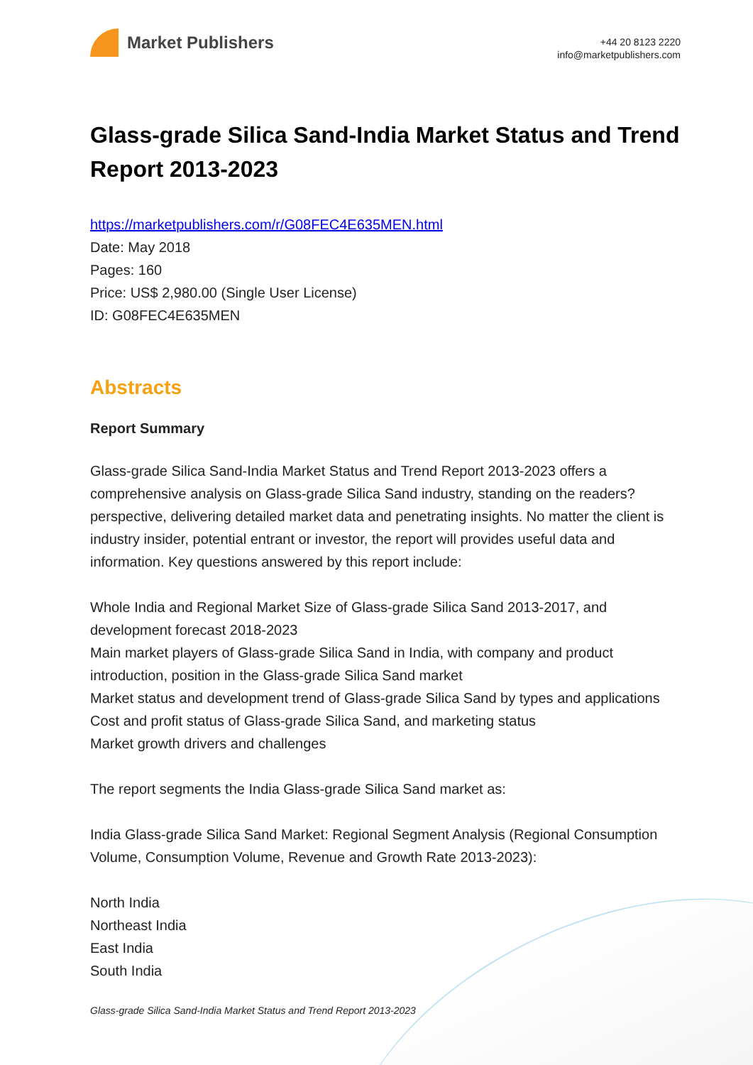Market Publishers
+44 20 8123 2220
info@marketpublishers.com
Glass-grade Silica Sand-India Market Status and Trend Report 2013-2023
https://marketpublishers.com/r/G08FEC4E635MEN.html
Date: May 2018
Pages: 160
Price: US$ 2,980.00 (Single User License)
ID: G08FEC4E635MEN
Abstracts
Report Summary
Glass-grade Silica Sand-India Market Status and Trend Report 2013-2023 offers a comprehensive analysis on Glass-grade Silica Sand industry, standing on the readers? perspective, delivering detailed market data and penetrating insights. No matter the client is industry insider, potential entrant or investor, the report will provides useful data and information. Key questions answered by this report include:
Whole India and Regional Market Size of Glass-grade Silica Sand 2013-2017, and development forecast 2018-2023
Main market players of Glass-grade Silica Sand in India, with company and product introduction, position in the Glass-grade Silica Sand market
Market status and development trend of Glass-grade Silica Sand by types and applications
Cost and profit status of Glass-grade Silica Sand, and marketing status
Market growth drivers and challenges
The report segments the India Glass-grade Silica Sand market as:
India Glass-grade Silica Sand Market: Regional Segment Analysis (Regional Consumption Volume, Consumption Volume, Revenue and Growth Rate 2013-2023):
North India
Northeast India
East India
South India
Glass-grade Silica Sand-India Market Status and Trend Report 2013-2023